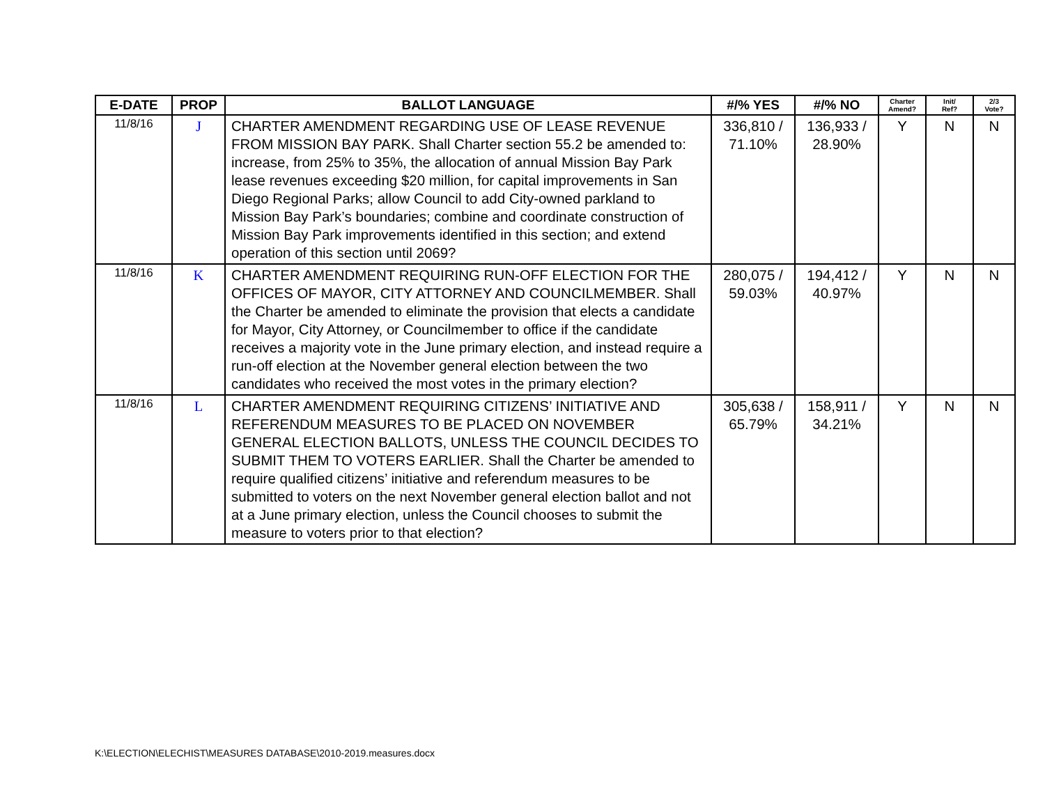| E-DATE | PROP | BALLOT LANGUAGE | #/% YES | #/% NO | Charter Amend? | Init/ Ref? | 2/3 Vote? |
| --- | --- | --- | --- | --- | --- | --- | --- |
| 11/8/16 | J | CHARTER AMENDMENT REGARDING USE OF LEASE REVENUE FROM MISSION BAY PARK. Shall Charter section 55.2 be amended to: increase, from 25% to 35%, the allocation of annual Mission Bay Park lease revenues exceeding $20 million, for capital improvements in San Diego Regional Parks; allow Council to add City-owned parkland to Mission Bay Park’s boundaries; combine and coordinate construction of Mission Bay Park improvements identified in this section; and extend operation of this section until 2069? | 336,810 / 71.10% | 136,933 / 28.90% | Y | N | N |
| 11/8/16 | K | CHARTER AMENDMENT REQUIRING RUN-OFF ELECTION FOR THE OFFICES OF MAYOR, CITY ATTORNEY AND COUNCILMEMBER. Shall the Charter be amended to eliminate the provision that elects a candidate for Mayor, City Attorney, or Councilmember to office if the candidate receives a majority vote in the June primary election, and instead require a run-off election at the November general election between the two candidates who received the most votes in the primary election? | 280,075 / 59.03% | 194,412 / 40.97% | Y | N | N |
| 11/8/16 | L | CHARTER AMENDMENT REQUIRING CITIZENS’ INITIATIVE AND REFERENDUM MEASURES TO BE PLACED ON NOVEMBER GENERAL ELECTION BALLOTS, UNLESS THE COUNCIL DECIDES TO SUBMIT THEM TO VOTERS EARLIER. Shall the Charter be amended to require qualified citizens’ initiative and referendum measures to be submitted to voters on the next November general election ballot and not at a June primary election, unless the Council chooses to submit the measure to voters prior to that election? | 305,638 / 65.79% | 158,911 / 34.21% | Y | N | N |
K:\ELECTION\ELECHIST\MEASURES DATABASE\2010-2019.measures.docx